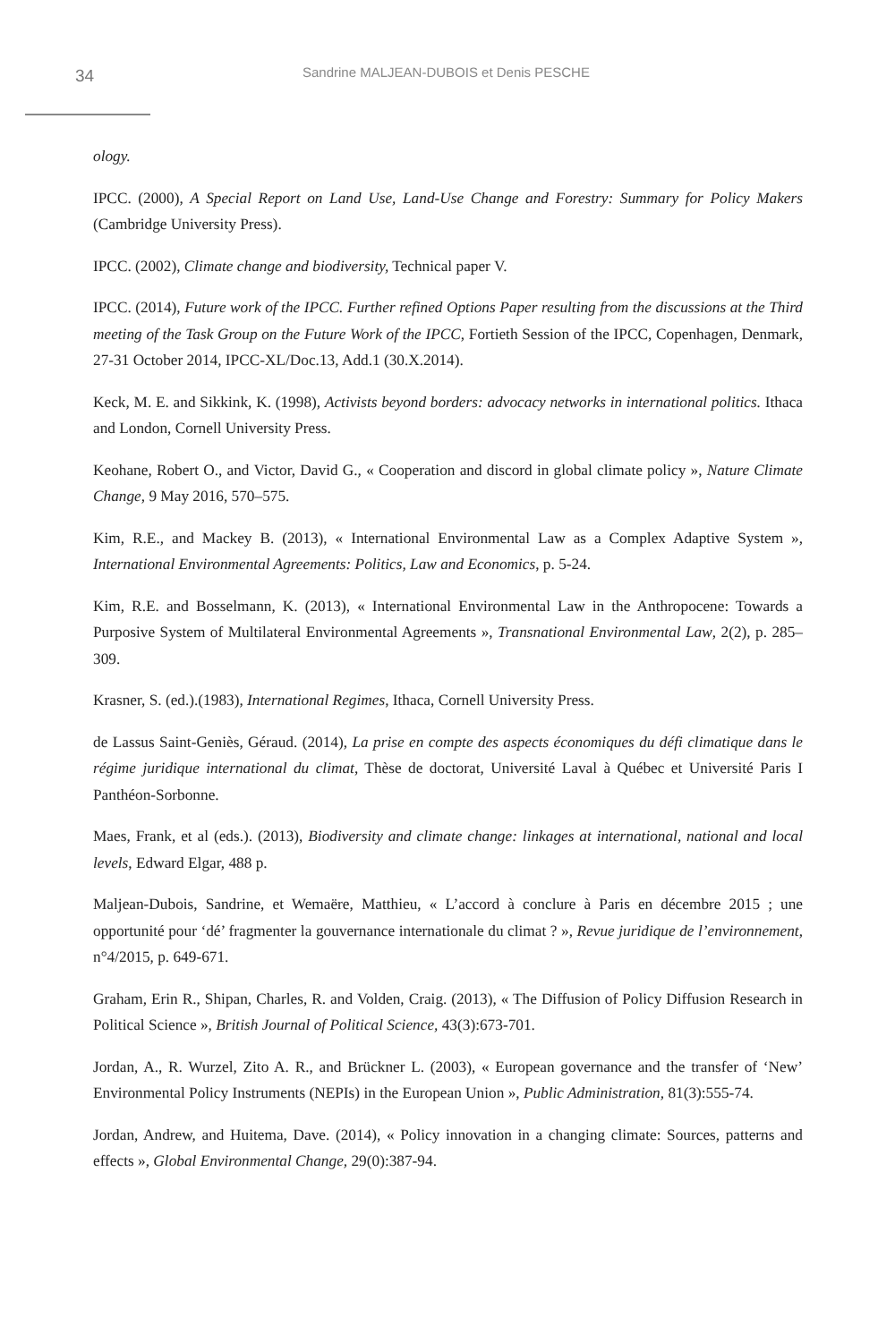34 Sandrine MALJEAN-DUBOIS et Denis PESCHE
ology.
IPCC. (2000), A Special Report on Land Use, Land-Use Change and Forestry: Summary for Policy Makers (Cambridge University Press).
IPCC. (2002), Climate change and biodiversity, Technical paper V.
IPCC. (2014), Future work of the IPCC. Further refined Options Paper resulting from the discussions at the Third meeting of the Task Group on the Future Work of the IPCC, Fortieth Session of the IPCC, Copenhagen, Denmark, 27-31 October 2014, IPCC-XL/Doc.13, Add.1 (30.X.2014).
Keck, M. E. and Sikkink, K. (1998), Activists beyond borders: advocacy networks in international politics. Ithaca and London, Cornell University Press.
Keohane, Robert O., and Victor, David G., « Cooperation and discord in global climate policy », Nature Climate Change, 9 May 2016, 570–575.
Kim, R.E., and Mackey B. (2013), « International Environmental Law as a Complex Adaptive System », International Environmental Agreements: Politics, Law and Economics, p. 5-24.
Kim, R.E. and Bosselmann, K. (2013), « International Environmental Law in the Anthropocene: Towards a Purposive System of Multilateral Environmental Agreements », Transnational Environmental Law, 2(2), p. 285–309.
Krasner, S. (ed.).(1983), International Regimes, Ithaca, Cornell University Press.
de Lassus Saint-Geniès, Géraud. (2014), La prise en compte des aspects économiques du défi climatique dans le régime juridique international du climat, Thèse de doctorat, Université Laval à Québec et Université Paris I Panthéon-Sorbonne.
Maes, Frank, et al (eds.). (2013), Biodiversity and climate change: linkages at international, national and local levels, Edward Elgar, 488 p.
Maljean-Dubois, Sandrine, et Wemaëre, Matthieu, « L’accord à conclure à Paris en décembre 2015 ; une opportunité pour ‘dé’ fragmenter la gouvernance internationale du climat ? », Revue juridique de l’environnement, n°4/2015, p. 649-671.
Graham, Erin R., Shipan, Charles, R. and Volden, Craig. (2013), « The Diffusion of Policy Diffusion Research in Political Science », British Journal of Political Science, 43(3):673-701.
Jordan, A., R. Wurzel, Zito A. R., and Brückner L. (2003), « European governance and the transfer of ‘New’ Environmental Policy Instruments (NEPIs) in the European Union », Public Administration, 81(3):555-74.
Jordan, Andrew, and Huitema, Dave. (2014), « Policy innovation in a changing climate: Sources, patterns and effects », Global Environmental Change, 29(0):387-94.